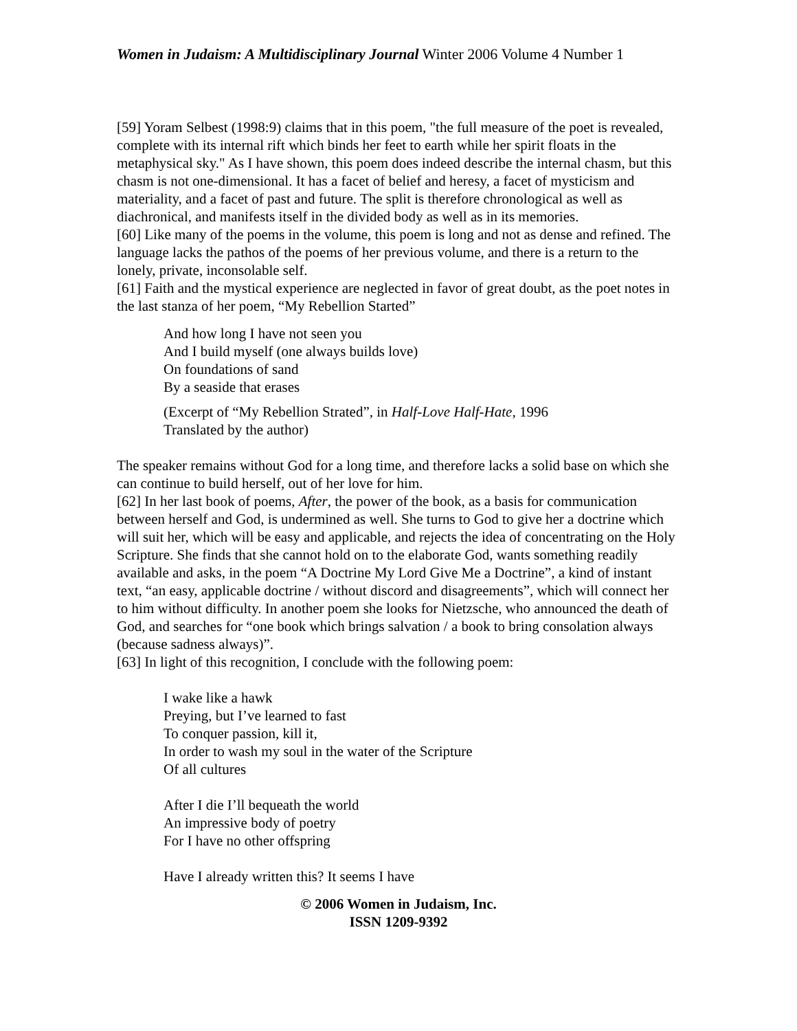Women in Judaism: A Multidisciplinary Journal Winter 2006 Volume 4 Number 1
[59] Yoram Selbest (1998:9) claims that in this poem, "the full measure of the poet is revealed, complete with its internal rift which binds her feet to earth while her spirit floats in the metaphysical sky." As I have shown, this poem does indeed describe the internal chasm, but this chasm is not one-dimensional. It has a facet of belief and heresy, a facet of mysticism and materiality, and a facet of past and future. The split is therefore chronological as well as diachronical, and manifests itself in the divided body as well as in its memories.
[60] Like many of the poems in the volume, this poem is long and not as dense and refined. The language lacks the pathos of the poems of her previous volume, and there is a return to the lonely, private, inconsolable self.
[61] Faith and the mystical experience are neglected in favor of great doubt, as the poet notes in the last stanza of her poem, “My Rebellion Started”
And how long I have not seen you
And I build myself (one always builds love)
On foundations of sand
By a seaside that erases
(Excerpt of “My Rebellion Strated”, in Half-Love Half-Hate, 1996
Translated by the author)
The speaker remains without God for a long time, and therefore lacks a solid base on which she can continue to build herself, out of her love for him.
[62] In her last book of poems, After, the power of the book, as a basis for communication between herself and God, is undermined as well. She turns to God to give her a doctrine which will suit her, which will be easy and applicable, and rejects the idea of concentrating on the Holy Scripture. She finds that she cannot hold on to the elaborate God, wants something readily available and asks, in the poem “A Doctrine My Lord Give Me a Doctrine”, a kind of instant text, “an easy, applicable doctrine / without discord and disagreements”, which will connect her to him without difficulty. In another poem she looks for Nietzsche, who announced the death of God, and searches for “one book which brings salvation / a book to bring consolation always (because sadness always)”.
[63] In light of this recognition, I conclude with the following poem:
I wake like a hawk
Preying, but I’ve learned to fast
To conquer passion, kill it,
In order to wash my soul in the water of the Scripture
Of all cultures
After I die I’ll bequeath the world
An impressive body of poetry
For I have no other offspring
Have I already written this? It seems I have
© 2006 Women in Judaism, Inc.
ISSN 1209-9392